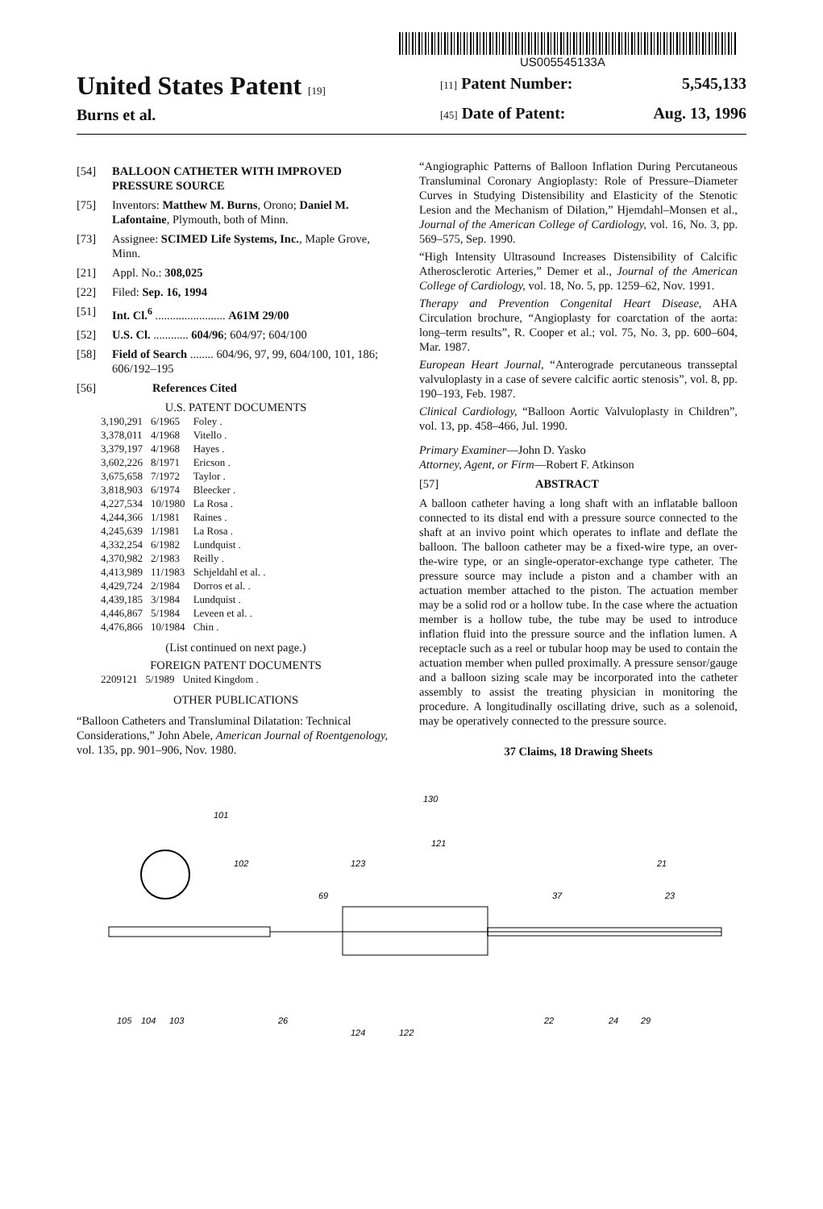US005545133A
United States Patent [19]
Burns et al.
[11] Patent Number: 5,545,133
[45] Date of Patent: Aug. 13, 1996
[54] BALLOON CATHETER WITH IMPROVED PRESSURE SOURCE
[75] Inventors: Matthew M. Burns, Orono; Daniel M. Lafontaine, Plymouth, both of Minn.
[73] Assignee: SCIMED Life Systems, Inc., Maple Grove, Minn.
[21] Appl. No.: 308,025
[22] Filed: Sep. 16, 1994
[51] Int. Cl.<sup>6</sup> ........................ A61M 29/00
[52] U.S. Cl. ............ 604/96; 604/97; 604/100
[58] Field of Search ........ 604/96, 97, 99, 604/100, 101, 186; 606/192–195
[56] References Cited
U.S. PATENT DOCUMENTS
| 3,190,291 | 6/1965 | Foley . |
| 3,378,011 | 4/1968 | Vitello . |
| 3,379,197 | 4/1968 | Hayes . |
| 3,602,226 | 8/1971 | Ericson . |
| 3,675,658 | 7/1972 | Taylor . |
| 3,818,903 | 6/1974 | Bleecker . |
| 4,227,534 | 10/1980 | La Rosa . |
| 4,244,366 | 1/1981 | Raines . |
| 4,245,639 | 1/1981 | La Rosa . |
| 4,332,254 | 6/1982 | Lundquist . |
| 4,370,982 | 2/1983 | Reilly . |
| 4,413,989 | 11/1983 | Schjeldahl et al. . |
| 4,429,724 | 2/1984 | Dorros et al. . |
| 4,439,185 | 3/1984 | Lundquist . |
| 4,446,867 | 5/1984 | Leveen et al. . |
| 4,476,866 | 10/1984 | Chin . |
(List continued on next page.)
FOREIGN PATENT DOCUMENTS
| 2209121 | 5/1989 | United Kingdom . |
OTHER PUBLICATIONS
“Balloon Catheters and Transluminal Dilatation: Technical Considerations,” John Abele, American Journal of Roentgenology, vol. 135, pp. 901–906, Nov. 1980.
“Angiographic Patterns of Balloon Inflation During Percutaneous Transluminal Coronary Angioplasty: Role of Pressure–Diameter Curves in Studying Distensibility and Elasticity of the Stenotic Lesion and the Mechanism of Dilation,” Hjemdahl–Monsen et al., Journal of the American College of Cardiology, vol. 16, No. 3, pp. 569–575, Sep. 1990.
“High Intensity Ultrasound Increases Distensibility of Calcific Atherosclerotic Arteries,” Demer et al., Journal of the American College of Cardiology, vol. 18, No. 5, pp. 1259–62, Nov. 1991.
Therapy and Prevention Congenital Heart Disease, AHA Circulation brochure, “Angioplasty for coarctation of the aorta: long–term results”, R. Cooper et al.; vol. 75, No. 3, pp. 600–604, Mar. 1987.
European Heart Journal, “Anterograde percutaneous transseptal valvuloplasty in a case of severe calcific aortic stenosis”, vol. 8, pp. 190–193, Feb. 1987.
Clinical Cardiology, “Balloon Aortic Valvuloplasty in Children”, vol. 13, pp. 458–466, Jul. 1990.
Primary Examiner—John D. Yasko
Attorney, Agent, or Firm—Robert F. Atkinson
[57] ABSTRACT
A balloon catheter having a long shaft with an inflatable balloon connected to its distal end with a pressure source connected to the shaft at an invivo point which operates to inflate and deflate the balloon. The balloon catheter may be a fixed-wire type, an over-the-wire type, or an single-operator-exchange type catheter. The pressure source may include a piston and a chamber with an actuation member attached to the piston. The actuation member may be a solid rod or a hollow tube. In the case where the actuation member is a hollow tube, the tube may be used to introduce inflation fluid into the pressure source and the inflation lumen. A receptacle such as a reel or tubular hoop may be used to contain the actuation member when pulled proximally. A pressure sensor/gauge and a balloon sizing scale may be incorporated into the catheter assembly to assist the treating physician in monitoring the procedure. A longitudinally oscillating drive, such as a solenoid, may be operatively connected to the pressure source.
37 Claims, 18 Drawing Sheets
101
102
69
130
121
123
37
21
23
105
104
103
26
124
122
22
24
29